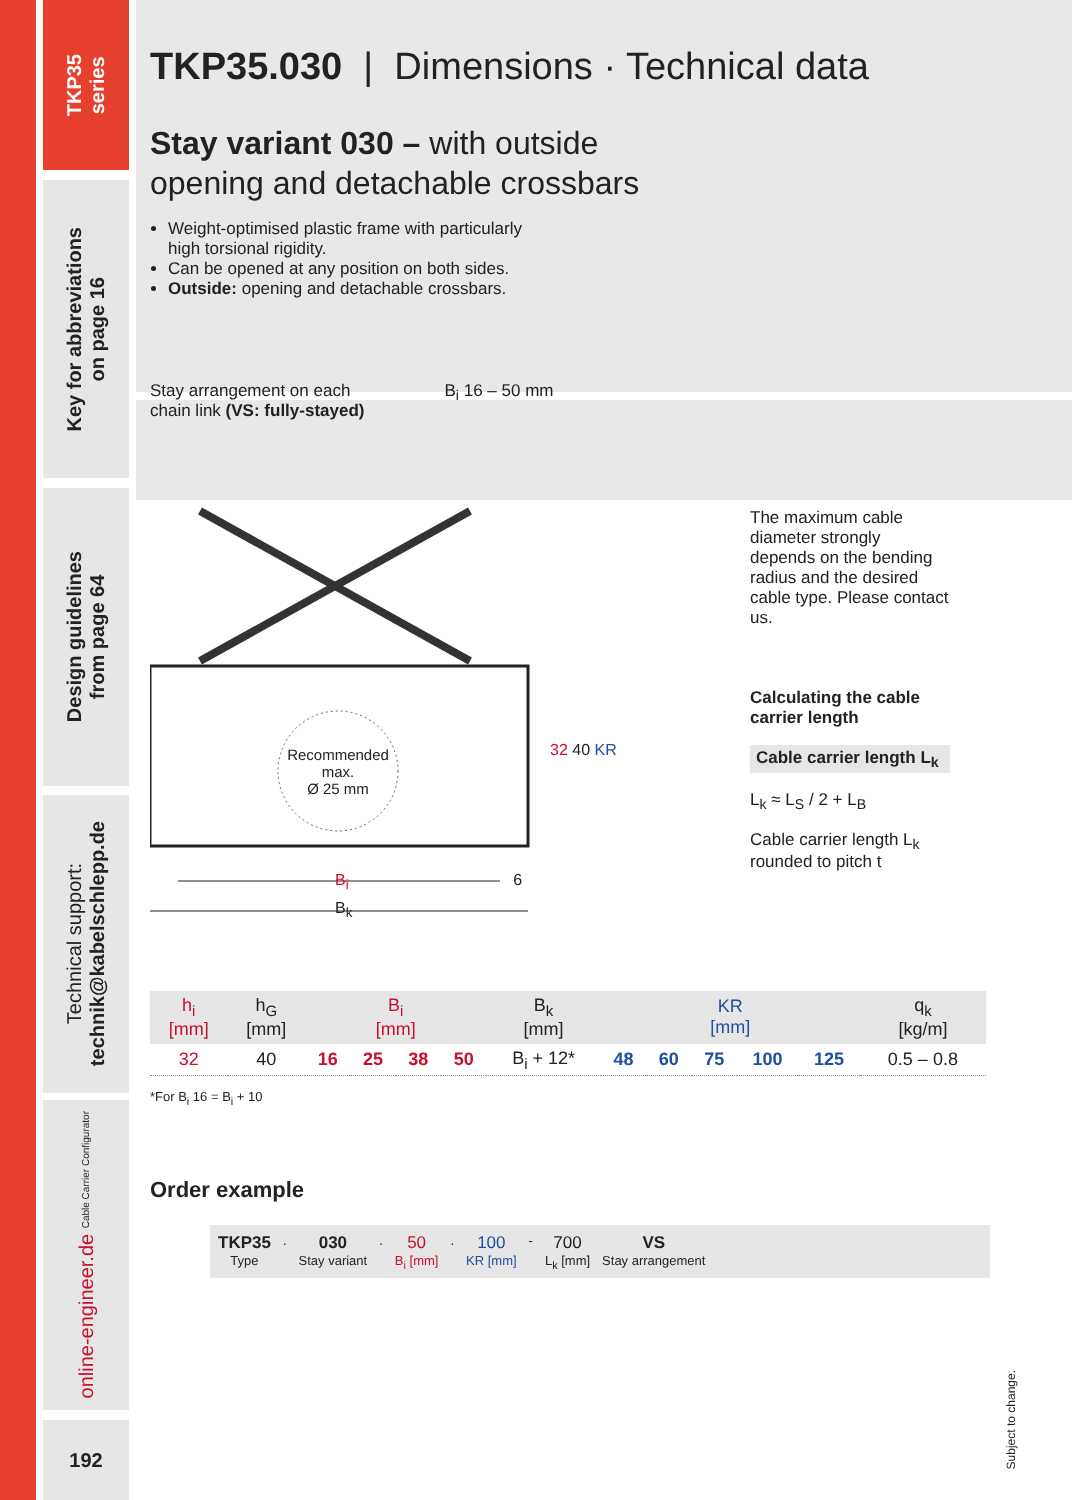TKP35
series
Key for abbreviations
on page 16
Design guidelines
from page 64
Technical support:
technik@kabelschlepp.de
online-engineer.de Cable Carrier Configurator
192
TKP35.030 | Dimensions · Technical data
Stay variant 030 – with outside
opening and detachable crossbars
Weight-optimised plastic frame with particularly high torsional rigidity.
Can be opened at any position on both sides.
Outside: opening and detachable crossbars.
Stay arrangement on each
chain link (VS: fully-stayed)
B<sub>i</sub> 16 – 50 mm
Recommended max.
Ø 25 mm
B<sub>i</sub> 6
B<sub>k</sub>
32 40 KR
The maximum cable diameter strongly depends on the bending radius and the desired cable type. Please contact us.
Calculating the cable carrier length
Cable carrier length L<sub>k</sub>
L<sub>k</sub> ≈ L<sub>S</sub> / 2 + L<sub>B</sub>
Cable carrier length L<sub>k</sub> rounded to pitch t
| h<sub>i</sub> [mm] | h<sub>G</sub> [mm] | B<sub>i</sub> [mm] | | | | B<sub>k</sub> [mm] | KR [mm] | | | | | q<sub>k</sub> [kg/m] |
| --- | --- | --- | --- | --- | --- | --- | --- | --- | --- | --- | --- | --- |
| 32 | 40 | 16 | 25 | 38 | 50 | B<sub>i</sub> + 12* | 48 | 60 | 75 | 100 | 125 | 0.5 – 0.8 |
*For B<sub>i</sub> 16 = B<sub>i</sub> + 10
Order example
TKP35
Type
.
030
Stay variant
.
50
B<sub>i</sub> [mm]
.
100
KR [mm]
-
700
L<sub>k</sub> [mm]
VS
Stay arrangement
Subject to change.